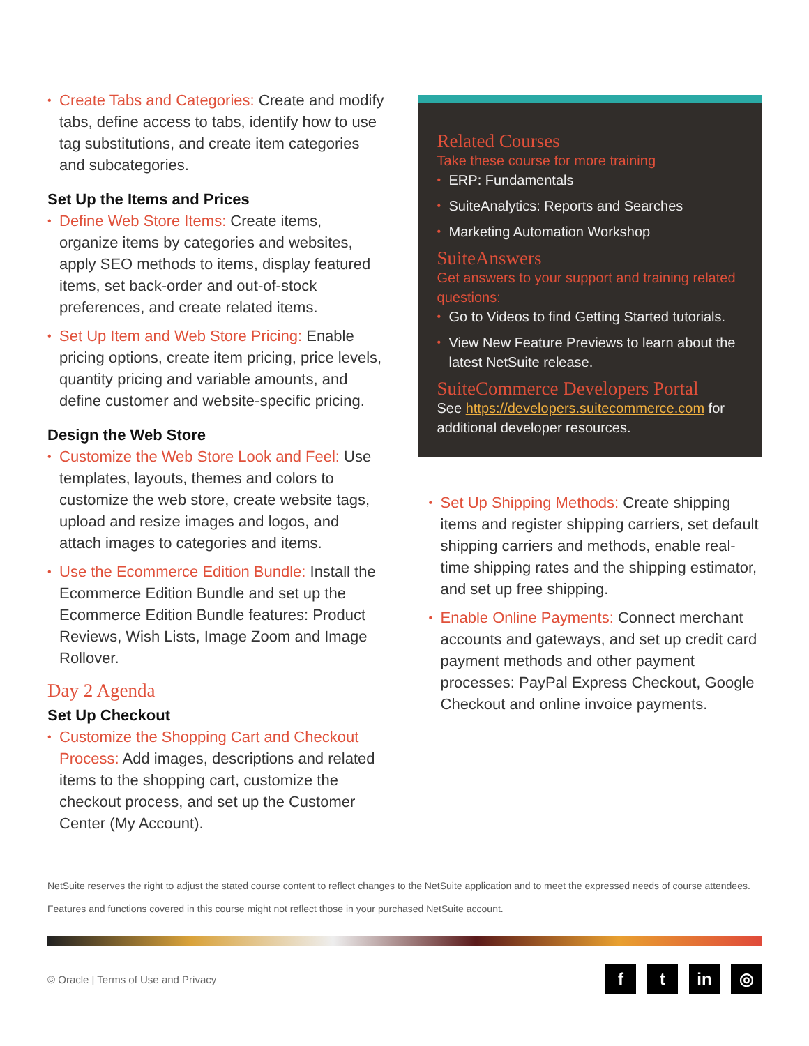Create Tabs and Categories: Create and modify tabs, define access to tabs, identify how to use tag substitutions, and create item categories and subcategories.
Set Up the Items and Prices
Define Web Store Items: Create items, organize items by categories and websites, apply SEO methods to items, display featured items, set back-order and out-of-stock preferences, and create related items.
Set Up Item and Web Store Pricing: Enable pricing options, create item pricing, price levels, quantity pricing and variable amounts, and define customer and website-specific pricing.
Design the Web Store
Customize the Web Store Look and Feel: Use templates, layouts, themes and colors to customize the web store, create website tags, upload and resize images and logos, and attach images to categories and items.
Use the Ecommerce Edition Bundle: Install the Ecommerce Edition Bundle and set up the Ecommerce Edition Bundle features: Product Reviews, Wish Lists, Image Zoom and Image Rollover.
Day 2 Agenda
Set Up Checkout
Customize the Shopping Cart and Checkout Process: Add images, descriptions and related items to the shopping cart, customize the checkout process, and set up the Customer Center (My Account).
Related Courses
Take these course for more training
ERP: Fundamentals
SuiteAnalytics: Reports and Searches
Marketing Automation Workshop
SuiteAnswers
Get answers to your support and training related questions:
Go to Videos to find Getting Started tutorials.
View New Feature Previews to learn about the latest NetSuite release.
SuiteCommerce Developers Portal
See https://developers.suitecommerce.com for additional developer resources.
Set Up Shipping Methods: Create shipping items and register shipping carriers, set default shipping carriers and methods, enable real-time shipping rates and the shipping estimator, and set up free shipping.
Enable Online Payments: Connect merchant accounts and gateways, and set up credit card payment methods and other payment processes: PayPal Express Checkout, Google Checkout and online invoice payments.
NetSuite reserves the right to adjust the stated course content to reflect changes to the NetSuite application and to meet the expressed needs of course attendees.
Features and functions covered in this course might not reflect those in your purchased NetSuite account.
© Oracle | Terms of Use and Privacy
ft in ◎